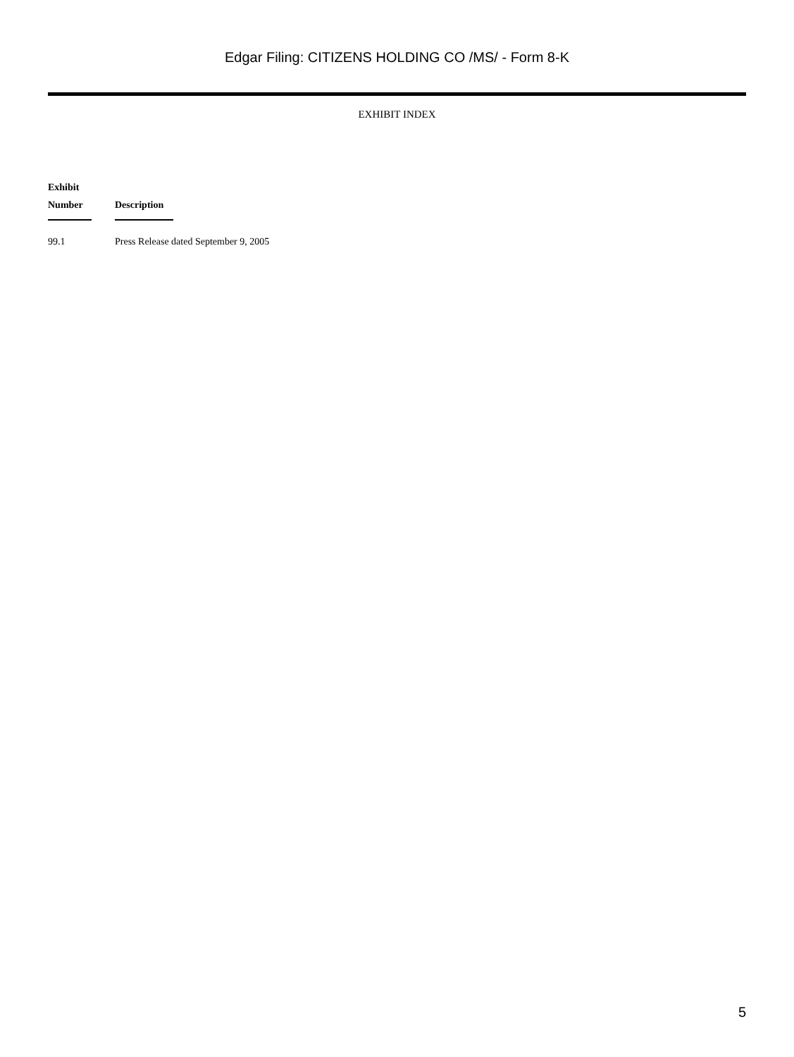Edgar Filing: CITIZENS HOLDING CO /MS/ - Form 8-K
EXHIBIT INDEX
| Exhibit Number | Description |
| --- | --- |
| 99.1 | Press Release dated September 9, 2005 |
5